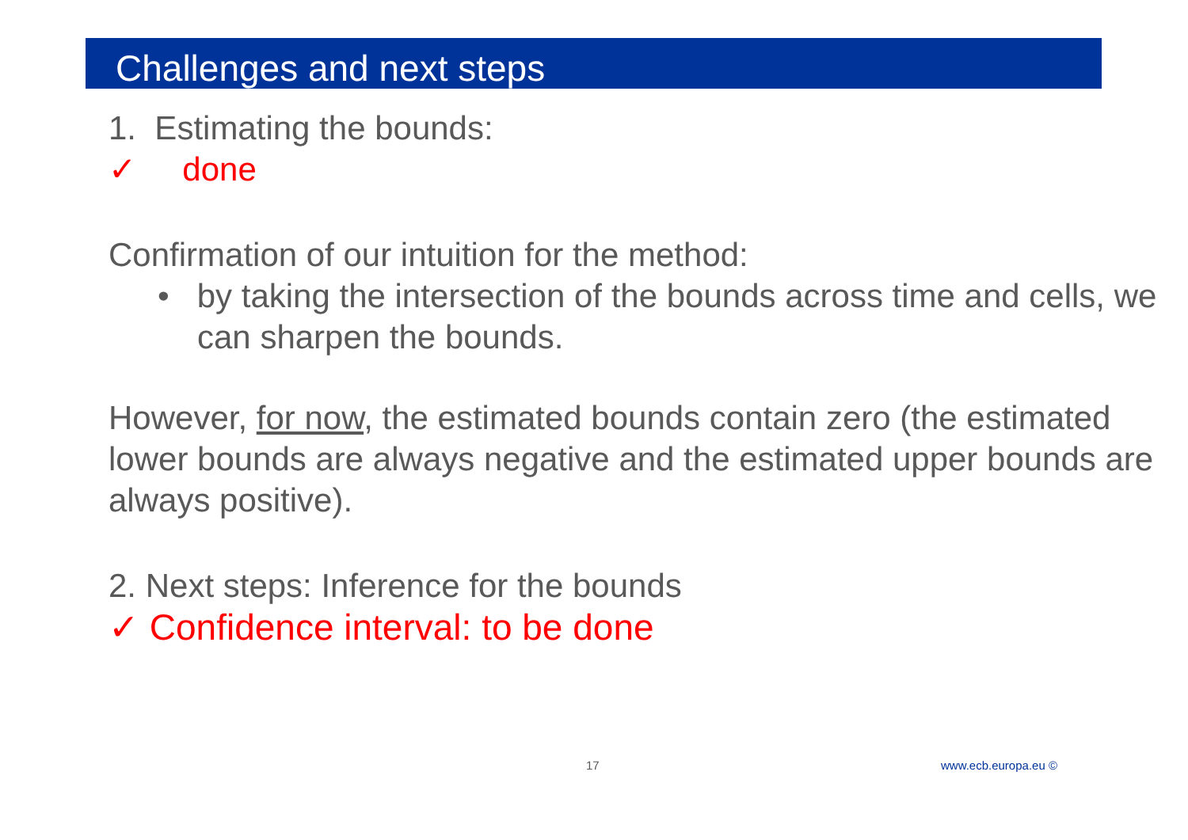Challenges and next steps
1. Estimating the bounds:
✓ done
Confirmation of our intuition for the method:
• by taking the intersection of the bounds across time and cells, we can sharpen the bounds.
However, for now, the estimated bounds contain zero (the estimated lower bounds are always negative and the estimated upper bounds are always positive).
2. Next steps: Inference for the bounds
✓ Confidence interval: to be done
17 www.ecb.europa.eu ©